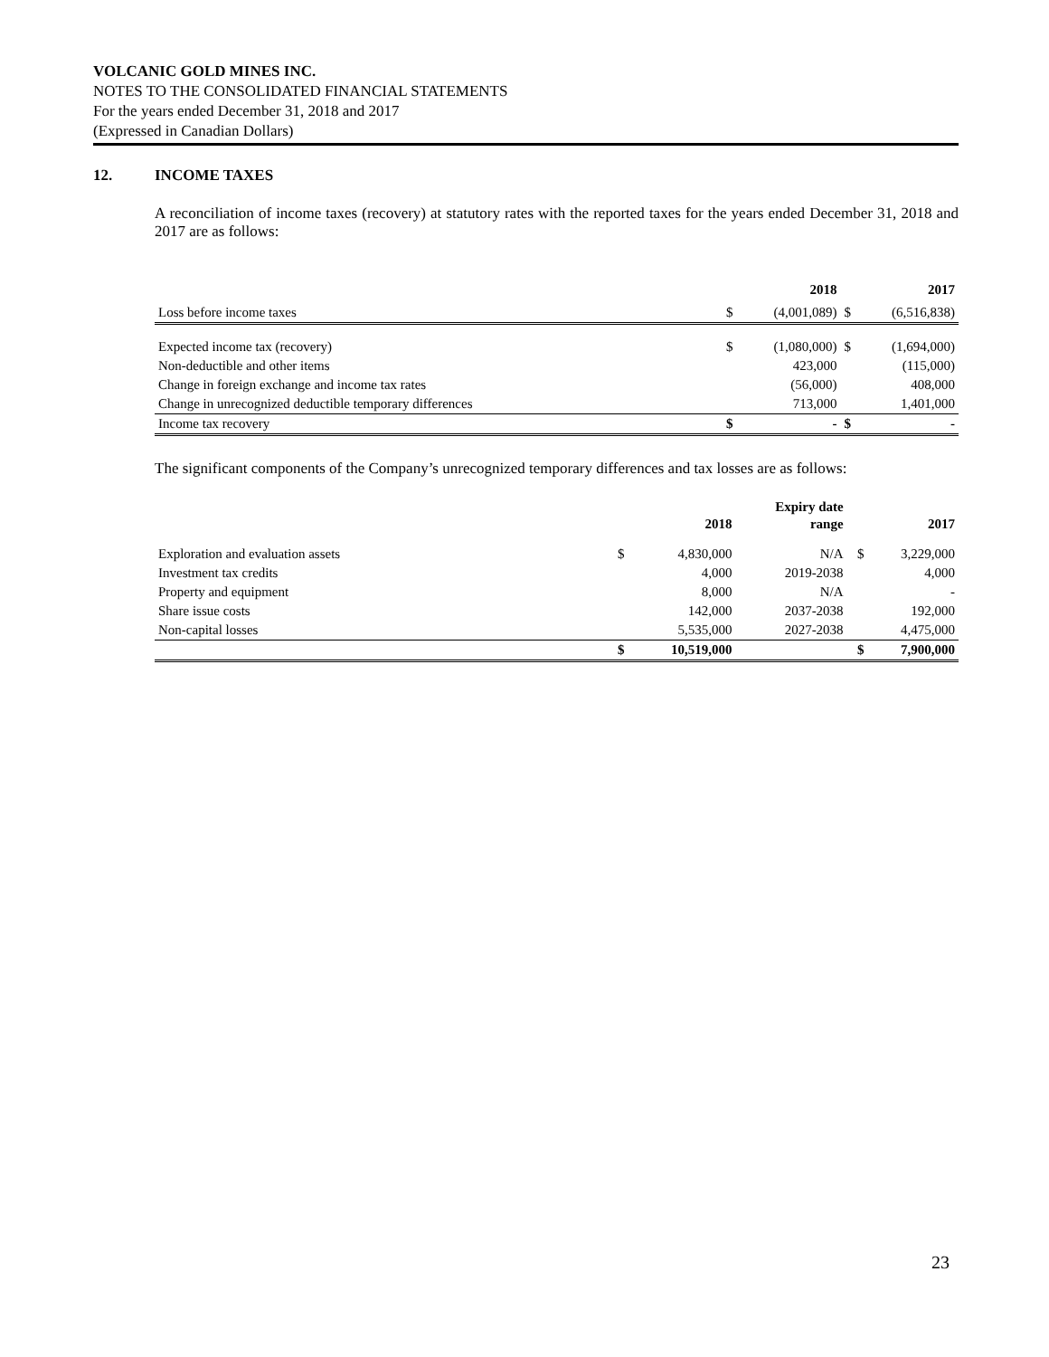VOLCANIC GOLD MINES INC.
NOTES TO THE CONSOLIDATED FINANCIAL STATEMENTS
For the years ended December 31, 2018 and 2017
(Expressed in Canadian Dollars)
12. INCOME TAXES
A reconciliation of income taxes (recovery) at statutory rates with the reported taxes for the years ended December 31, 2018 and 2017 are as follows:
| | | 2018 | | 2017 |
| --- | --- | --- | --- | --- |
| Loss before income taxes | $ | (4,001,089) | $ | (6,516,838) |
| Expected income tax (recovery) | $ | (1,080,000) | $ | (1,694,000) |
| Non-deductible and other items | | 423,000 | | (115,000) |
| Change in foreign exchange and income tax rates | | (56,000) | | 408,000 |
| Change in unrecognized deductible temporary differences | | 713,000 | | 1,401,000 |
| Income tax recovery | $ | - | $ | - |
The significant components of the Company’s unrecognized temporary differences and tax losses are as follows:
| | | 2018 | Expiry date range | | 2017 |
| --- | --- | --- | --- | --- | --- |
| Exploration and evaluation assets | $ | 4,830,000 | N/A | $ | 3,229,000 |
| Investment tax credits | | 4,000 | 2019-2038 | | 4,000 |
| Property and equipment | | 8,000 | N/A | | - |
| Share issue costs | | 142,000 | 2037-2038 | | 192,000 |
| Non-capital losses | | 5,535,000 | 2027-2038 | | 4,475,000 |
| | $ | 10,519,000 | | $ | 7,900,000 |
23